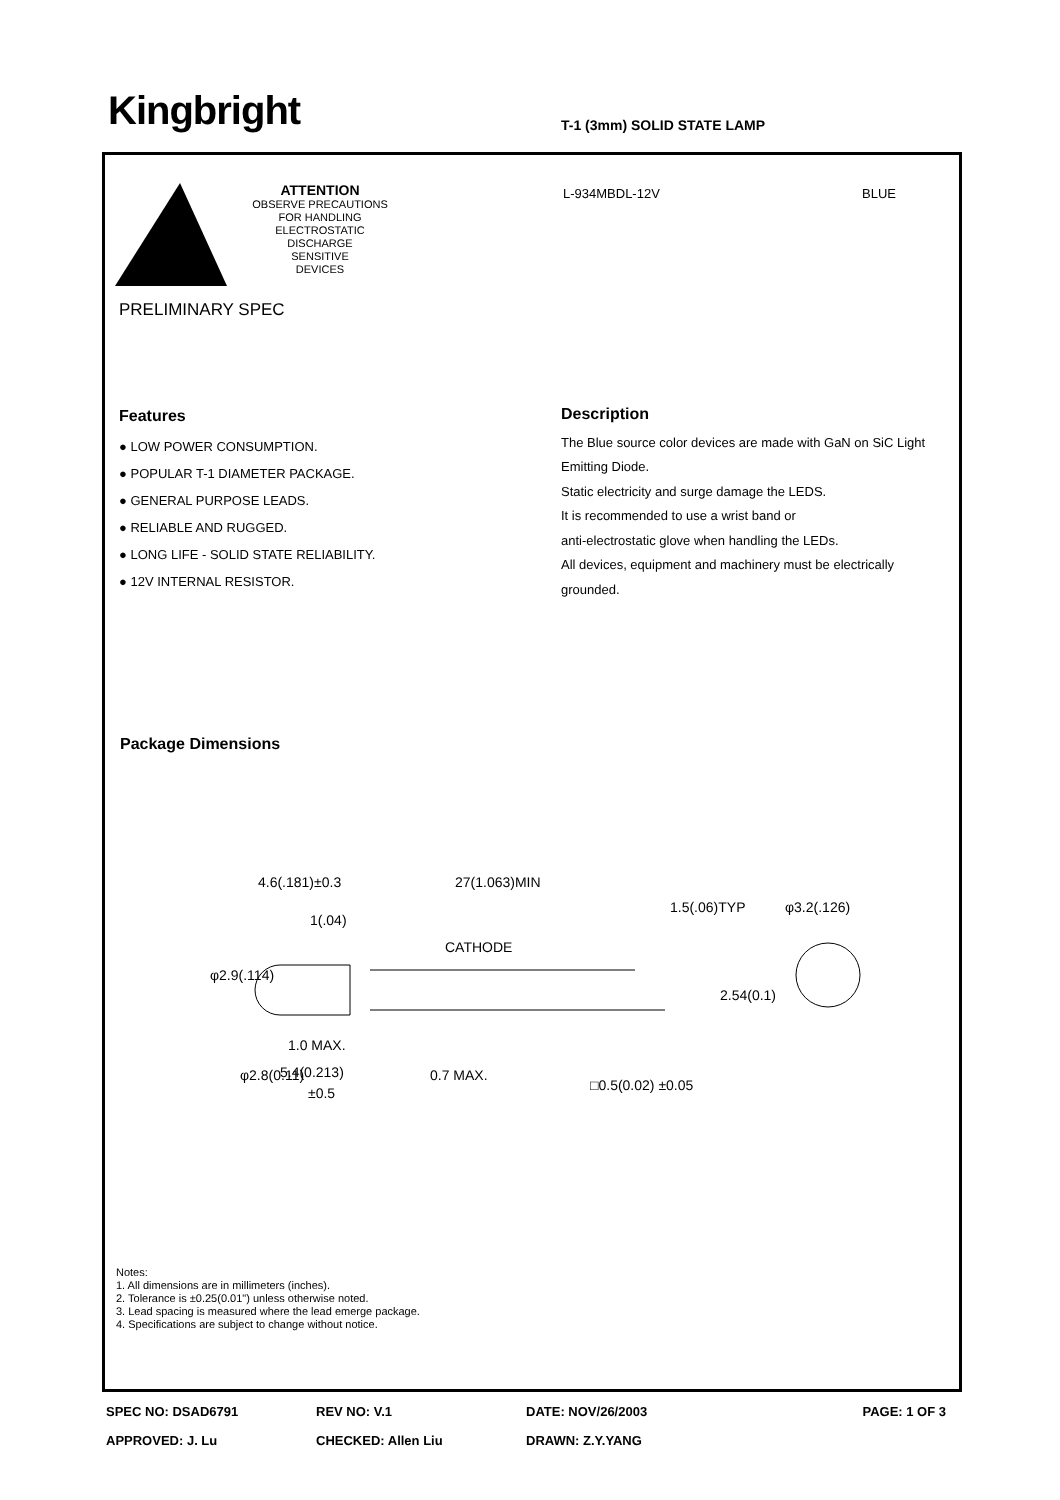Kingbright T-1 (3mm) SOLID STATE LAMP
ATTENTION
OBSERVE PRECAUTIONS
FOR HANDLING
ELECTROSTATIC
DISCHARGE
SENSITIVE
DEVICES
L-934MBDL-12V BLUE
PRELIMINARY SPEC
Features
● LOW POWER CONSUMPTION.
● POPULAR T-1 DIAMETER PACKAGE.
● GENERAL PURPOSE LEADS.
● RELIABLE AND RUGGED.
● LONG LIFE - SOLID STATE RELIABILITY.
● 12V INTERNAL RESISTOR.
Description
The Blue source color devices are made with GaN on SiC Light Emitting Diode.
Static electricity and surge damage the LEDS.
It is recommended to use a wrist band or
anti-electrostatic glove when handling the LEDs.
All devices, equipment and machinery must be electrically grounded.
Package Dimensions
4.6(.181)±0.3
27(1.063)MIN
1(.04)
CATHODE
1.5(.06)TYP
φ3.2(.126)
1.0 MAX.
5.4(0.213)
±0.5
φ2.9(.114)
φ2.8(0.11)
0.7 MAX.
□0.5(0.02) ±0.05
2.54(0.1)
Notes:
1. All dimensions are in millimeters (inches).
2. Tolerance is ±0.25(0.01") unless otherwise noted.
3. Lead spacing is measured where the lead emerge package.
4. Specifications are subject to change without notice.
SPEC NO: DSAD6791 REV NO: V.1 DATE: NOV/26/2003 PAGE: 1 OF 3
APPROVED: J. Lu CHECKED: Allen Liu DRAWN: Z.Y.YANG